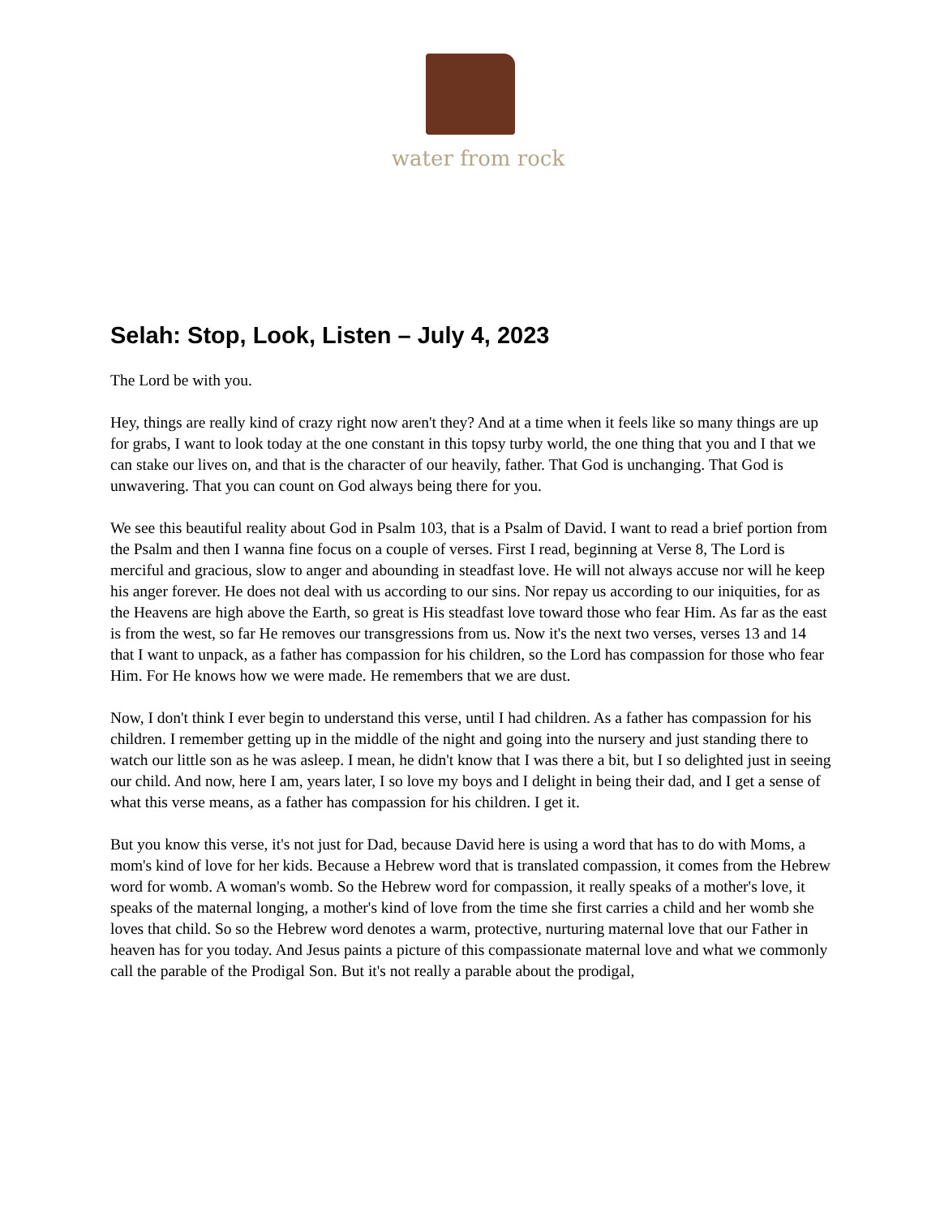water from rock
Selah: Stop, Look, Listen – July 4, 2023
The Lord be with you.
Hey, things are really kind of crazy right now aren't they? And at a time when it feels like so many things are up for grabs, I want to look today at the one constant in this topsy turby world, the one thing that you and I that we can stake our lives on, and that is the character of our heavily, father. That God is unchanging. That God is unwavering. That you can count on God always being there for you.
We see this beautiful reality about God in Psalm 103, that is a Psalm of David. I want to read a brief portion from the Psalm and then I wanna fine focus on a couple of verses. First I read, beginning at Verse 8, The Lord is merciful and gracious, slow to anger and abounding in steadfast love. He will not always accuse nor will he keep his anger forever. He does not deal with us according to our sins. Nor repay us according to our iniquities, for as the Heavens are high above the Earth, so great is His steadfast love toward those who fear Him. As far as the east is from the west, so far He removes our transgressions from us. Now it's the next two verses, verses 13 and 14 that I want to unpack, as a father has compassion for his children, so the Lord has compassion for those who fear Him. For He knows how we were made. He remembers that we are dust.
Now, I don't think I ever begin to understand this verse, until I had children. As a father has compassion for his children. I remember getting up in the middle of the night and going into the nursery and just standing there to watch our little son as he was asleep. I mean, he didn't know that I was there a bit, but I so delighted just in seeing our child. And now, here I am, years later, I so love my boys and I delight in being their dad, and I get a sense of what this verse means, as a father has compassion for his children. I get it.
But you know this verse, it's not just for Dad, because David here is using a word that has to do with Moms, a mom's kind of love for her kids. Because a Hebrew word that is translated compassion, it comes from the Hebrew word for womb. A woman's womb. So the Hebrew word for compassion, it really speaks of a mother's love, it speaks of the maternal longing, a mother's kind of love from the time she first carries a child and her womb she loves that child. So so the Hebrew word denotes a warm, protective, nurturing maternal love that our Father in heaven has for you today. And Jesus paints a picture of this compassionate maternal love and what we commonly call the parable of the Prodigal Son. But it's not really a parable about the prodigal,